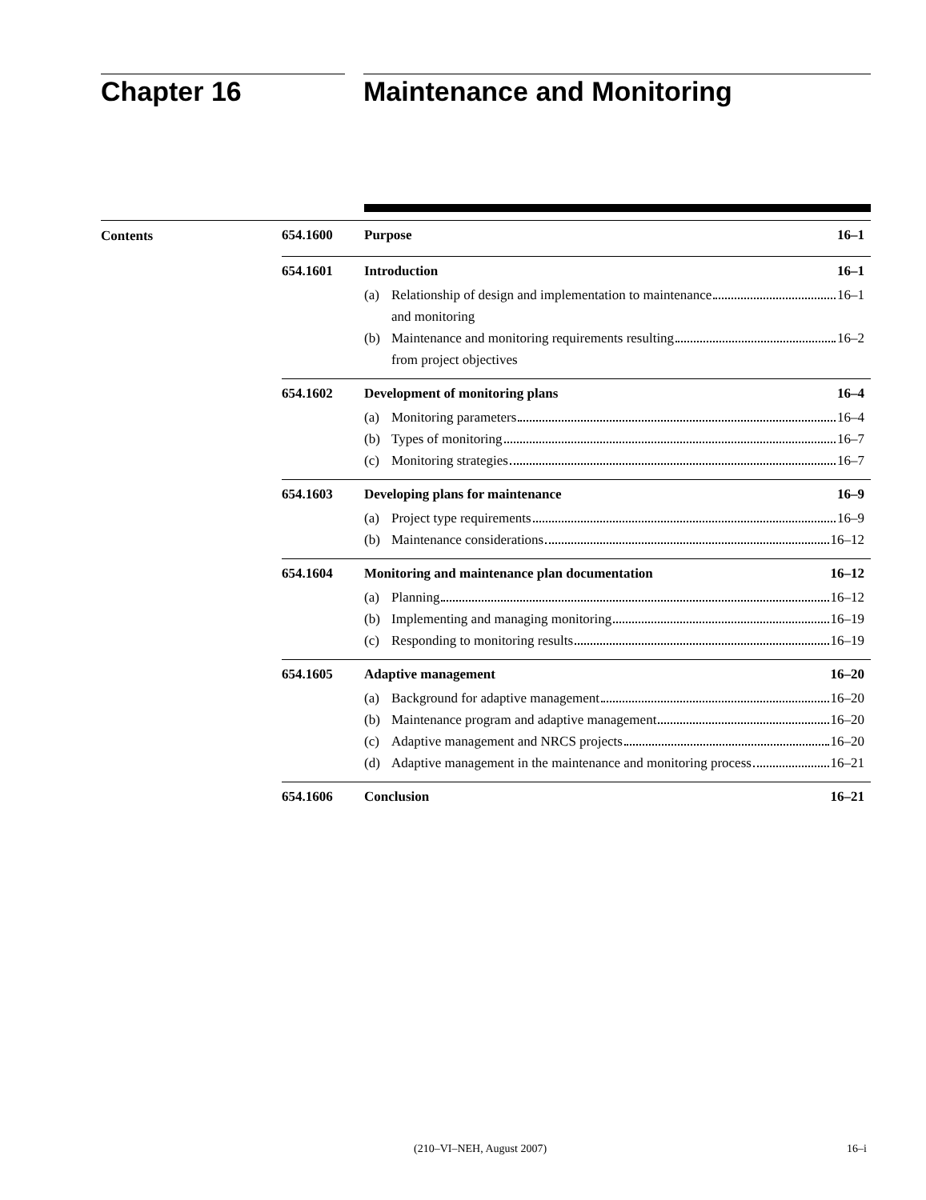Chapter 16 Maintenance and Monitoring
Contents 654.1600 Purpose 16–1
654.1601 Introduction 16–1
(a) Relationship of design and implementation to maintenance
and monitoring 16–1
(b) Maintenance and monitoring requirements resulting
from project objectives 16–2
654.1602 Development of monitoring plans 16–4
(a) Monitoring parameters 16–4
(b) Types of monitoring 16–7
(c) Monitoring strategies 16–7
654.1603 Developing plans for maintenance 16–9
(a) Project type requirements 16–9
(b) Maintenance considerations 16–12
654.1604 Monitoring and maintenance plan documentation 16–12
(a) Planning 16–12
(b) Implementing and managing monitoring 16–19
(c) Responding to monitoring results 16–19
654.1605 Adaptive management 16–20
(a) Background for adaptive management 16–20
(b) Maintenance program and adaptive management 16–20
(c) Adaptive management and NRCS projects 16–20
(d) Adaptive management in the maintenance and monitoring process 16–21
654.1606 Conclusion 16–21
(210–VI–NEH, August 2007) 16–i